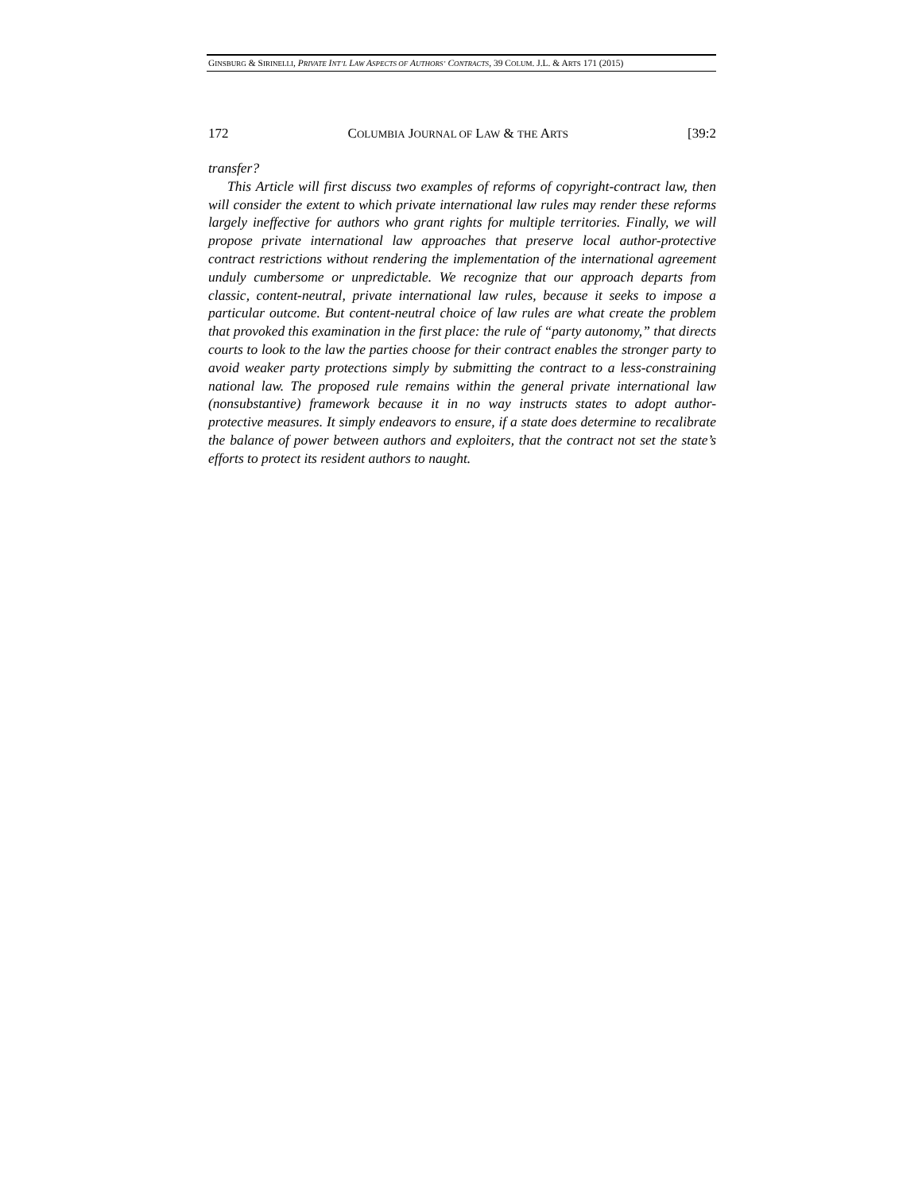GINSBURG & SIRINELLI, PRIVATE INT’L LAW ASPECTS OF AUTHORS’ CONTRACTS, 39 COLUM. J.L. & ARTS 171 (2015)
172 COLUMBIA JOURNAL OF LAW & THE ARTS [39:2
transfer?
This Article will first discuss two examples of reforms of copyright-contract law, then will consider the extent to which private international law rules may render these reforms largely ineffective for authors who grant rights for multiple territories. Finally, we will propose private international law approaches that preserve local author-protective contract restrictions without rendering the implementation of the international agreement unduly cumbersome or unpredictable. We recognize that our approach departs from classic, content-neutral, private international law rules, because it seeks to impose a particular outcome. But content-neutral choice of law rules are what create the problem that provoked this examination in the first place: the rule of “party autonomy,” that directs courts to look to the law the parties choose for their contract enables the stronger party to avoid weaker party protections simply by submitting the contract to a less-constraining national law. The proposed rule remains within the general private international law (nonsubstantive) framework because it in no way instructs states to adopt author-protective measures. It simply endeavors to ensure, if a state does determine to recalibrate the balance of power between authors and exploiters, that the contract not set the state’s efforts to protect its resident authors to naught.